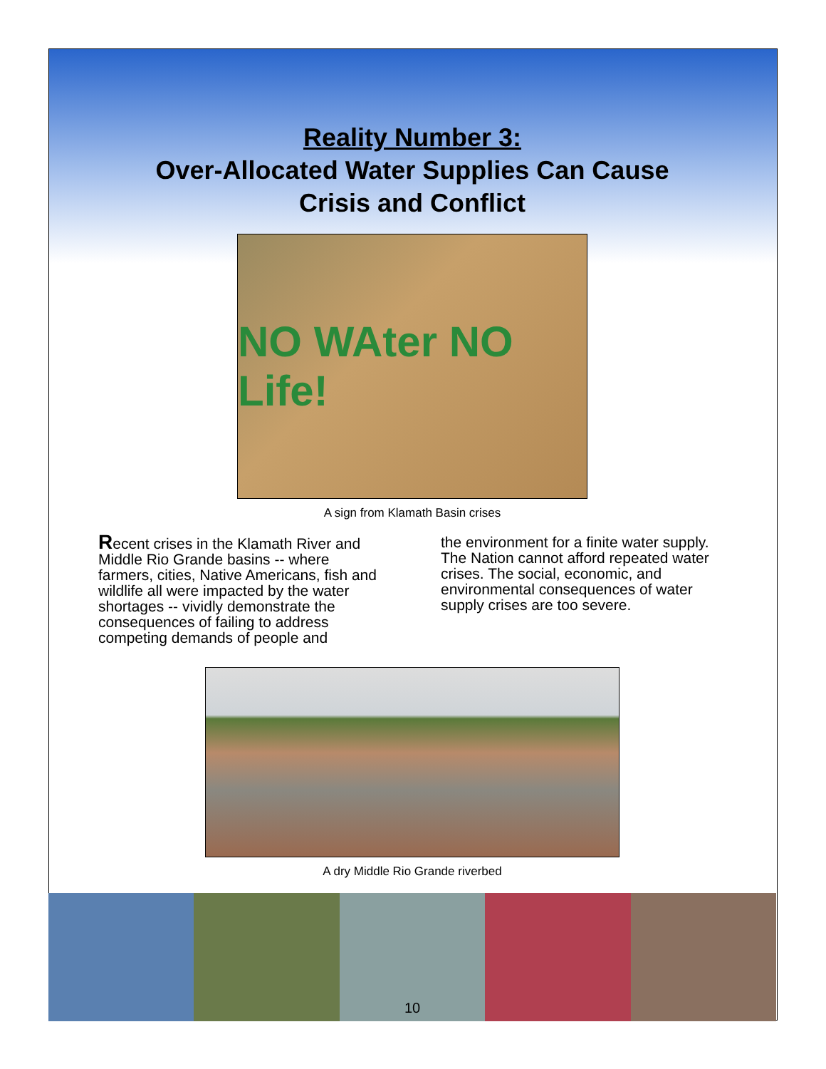Reality Number 3:
Over-Allocated Water Supplies Can Cause
Crisis and Conflict
NO WAter NO Life!
A sign from Klamath Basin crises
Recent crises in the Klamath River and Middle Rio Grande basins -- where farmers, cities, Native Americans, fish and wildlife all were impacted by the water shortages -- vividly demonstrate the consequences of failing to address competing demands of people and
the environment for a finite water supply. The Nation cannot afford repeated water crises. The social, economic, and environmental consequences of water supply crises are too severe.
A dry Middle Rio Grande riverbed
10